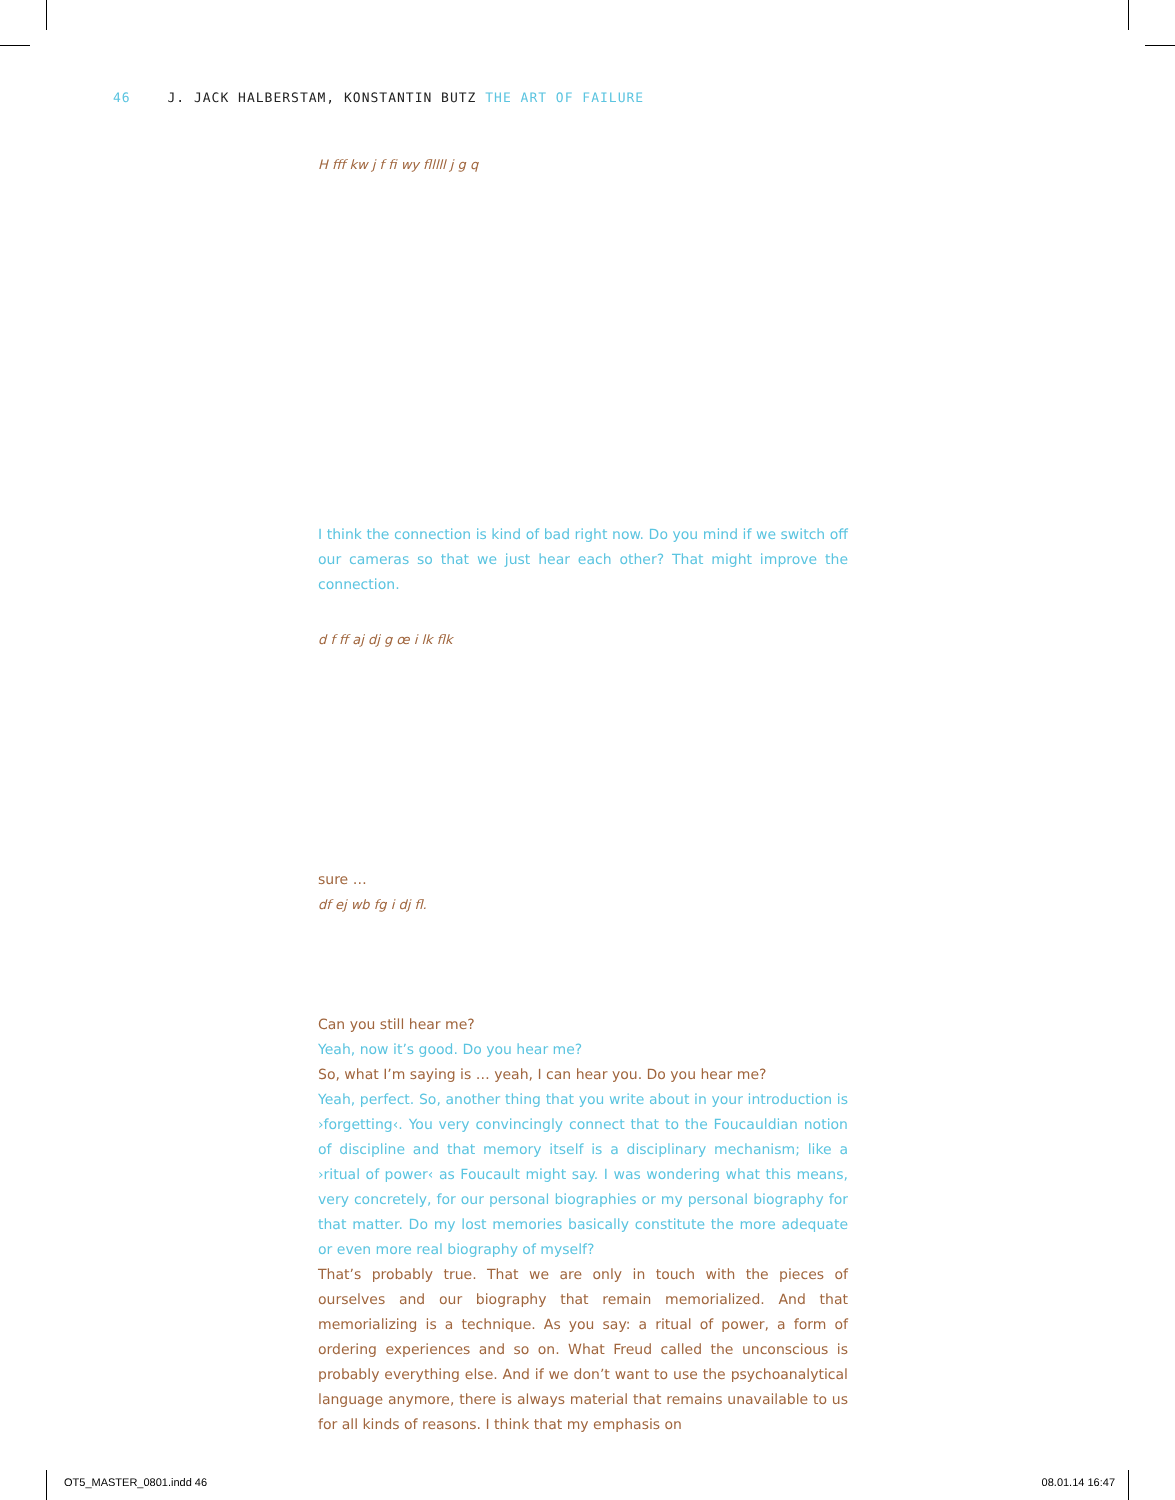46 J. JACK HALBERSTAM, KONSTANTIN BUTZ THE ART OF FAILURE
H fff kw j f fi wy flllll j g q
I think the connection is kind of bad right now. Do you mind if we switch off our cameras so that we just hear each other? That might improve the connection.
d f ff aj dj g œ i lk flk
sure …
df ej wb fg i dj fl.
Can you still hear me?
Yeah, now it’s good. Do you hear me?
So, what I’m saying is … yeah, I can hear you. Do you hear me?
Yeah, perfect. So, another thing that you write about in your introduction is ›forgetting‹. You very convincingly connect that to the Foucauldian notion of disci­pline and that memory itself is a disciplinary mechanism; like a ›ritual of power‹ as Foucault might say. I was wondering what this means, very concretely, for our personal biographies or my personal biography for that matter. Do my lost memo­ries basically constitute the more adequate or even more real biography of myself?
That’s probably true. That we are only in touch with the pieces of ourselves and our biography that remain memorialized. And that memorializing is a tech­nique. As you say: a ritual of power, a form of ordering experiences and so on. What Freud called the unconscious is probably everything else. And if we don’t want to use the psychoanalytical language anymore, there is always material that remains unavailable to us for all kinds of reasons. I think that my emphasis on
OT5_MASTER_0801.indd 46 08.01.14 16:47